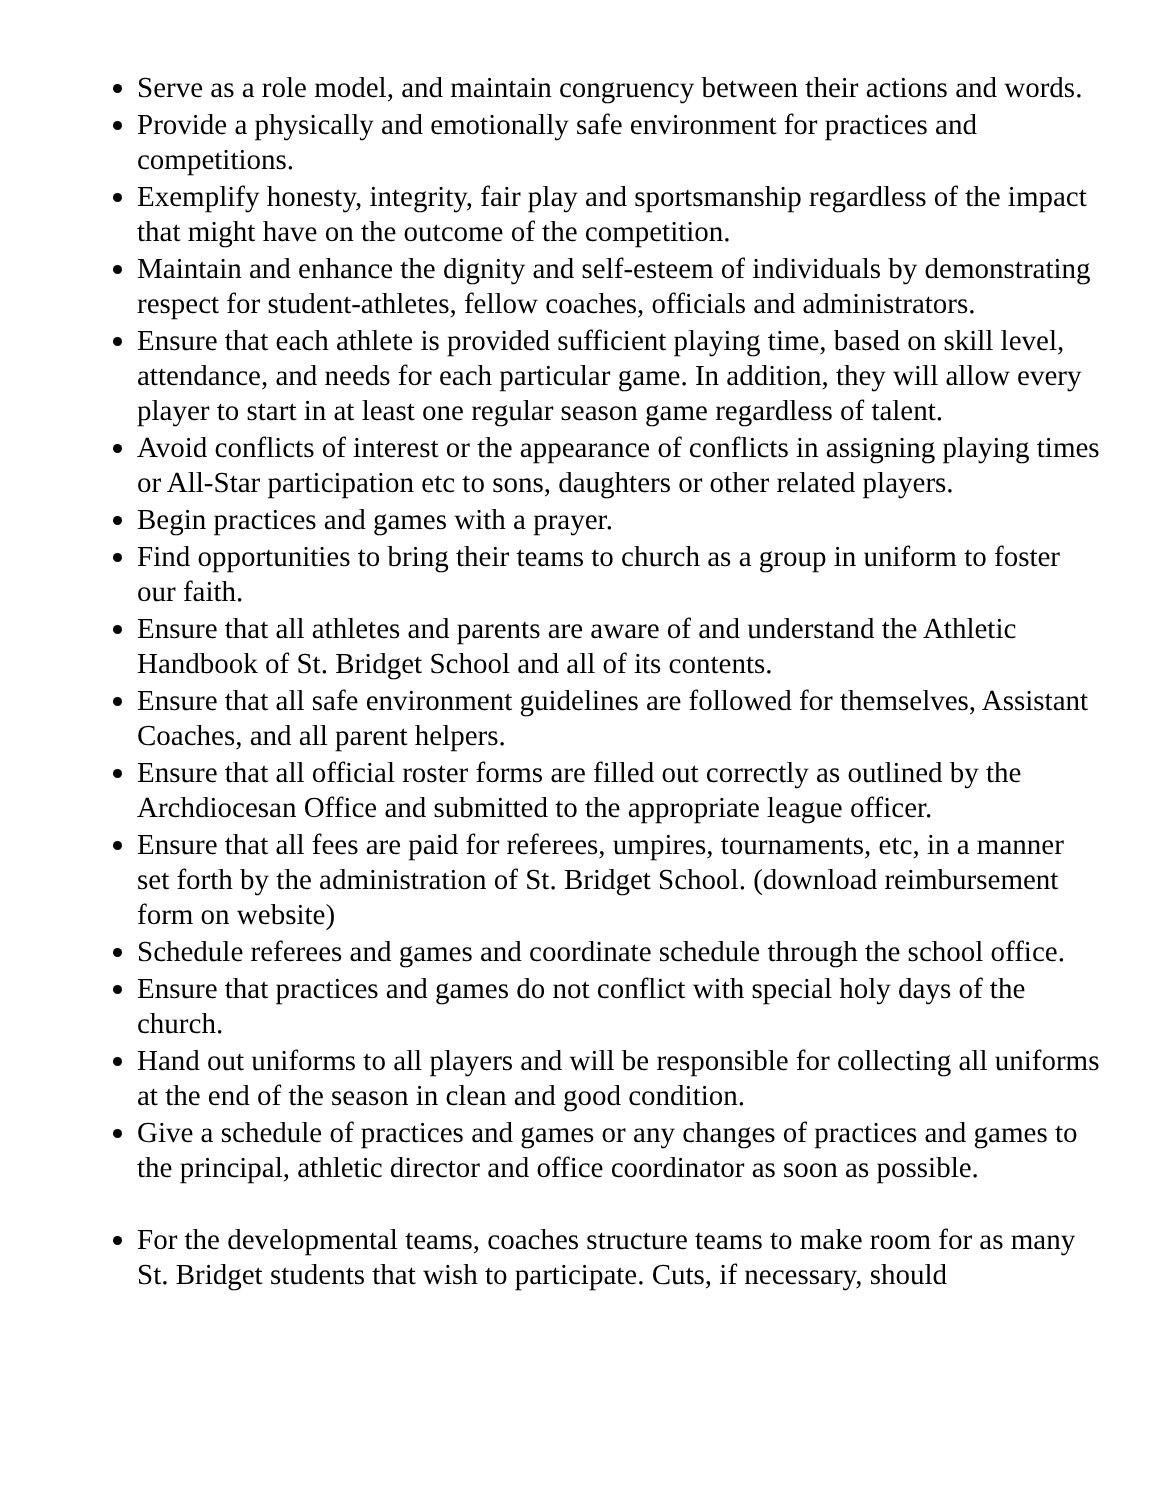Serve as a role model, and maintain congruency between their actions and words.
Provide a physically and emotionally safe environment for practices and competitions.
Exemplify honesty, integrity, fair play and sportsmanship regardless of the impact that might have on the outcome of the competition.
Maintain and enhance the dignity and self-esteem of individuals by demonstrating respect for student-athletes, fellow coaches, officials and administrators.
Ensure that each athlete is provided sufficient playing time, based on skill level, attendance, and needs for each particular game. In addition, they will allow every player to start in at least one regular season game regardless of talent.
Avoid conflicts of interest or the appearance of conflicts in assigning playing times or All-Star participation etc to sons, daughters or other related players.
Begin practices and games with a prayer.
Find opportunities to bring their teams to church as a group in uniform to foster our faith.
Ensure that all athletes and parents are aware of and understand the Athletic Handbook of St. Bridget School and all of its contents.
Ensure that all safe environment guidelines are followed for themselves, Assistant Coaches, and all parent helpers.
Ensure that all official roster forms are filled out correctly as outlined by the Archdiocesan Office and submitted to the appropriate league officer.
Ensure that all fees are paid for referees, umpires, tournaments, etc, in a manner set forth by the administration of St. Bridget School. (download reimbursement form on website)
Schedule referees and games and coordinate schedule through the school office.
Ensure that practices and games do not conflict with special holy days of the church.
Hand out uniforms to all players and will be responsible for collecting all uniforms at the end of the season in clean and good condition.
Give a schedule of practices and games or any changes of practices and games to the principal, athletic director and office coordinator as soon as possible.
For the developmental teams, coaches structure teams to make room for as many St. Bridget students that wish to participate. Cuts, if necessary, should